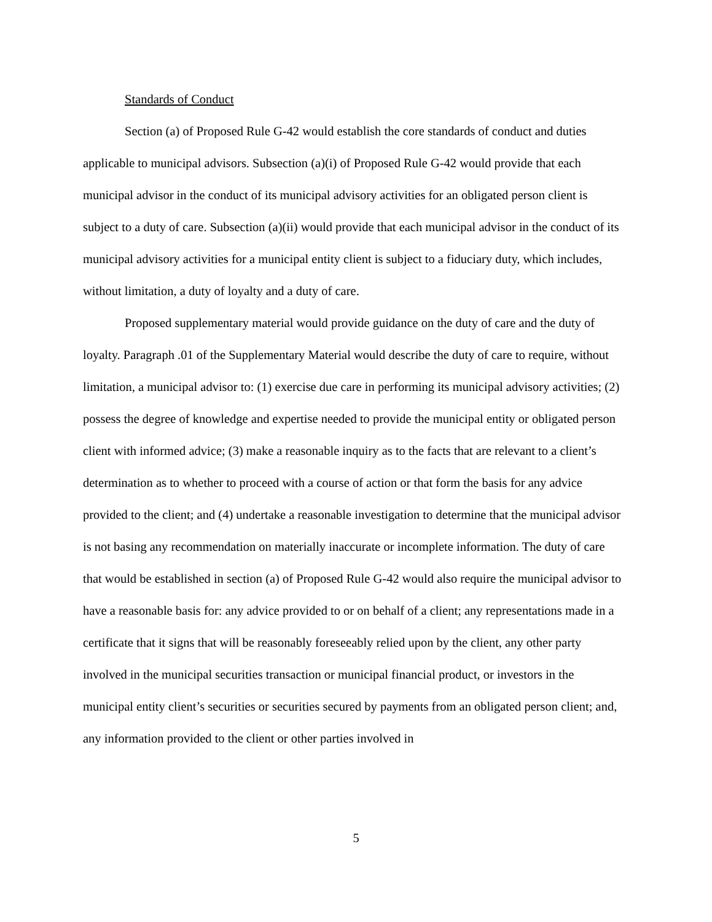Standards of Conduct
Section (a) of Proposed Rule G-42 would establish the core standards of conduct and duties applicable to municipal advisors. Subsection (a)(i) of Proposed Rule G-42 would provide that each municipal advisor in the conduct of its municipal advisory activities for an obligated person client is subject to a duty of care. Subsection (a)(ii) would provide that each municipal advisor in the conduct of its municipal advisory activities for a municipal entity client is subject to a fiduciary duty, which includes, without limitation, a duty of loyalty and a duty of care.
Proposed supplementary material would provide guidance on the duty of care and the duty of loyalty. Paragraph .01 of the Supplementary Material would describe the duty of care to require, without limitation, a municipal advisor to: (1) exercise due care in performing its municipal advisory activities; (2) possess the degree of knowledge and expertise needed to provide the municipal entity or obligated person client with informed advice; (3) make a reasonable inquiry as to the facts that are relevant to a client’s determination as to whether to proceed with a course of action or that form the basis for any advice provided to the client; and (4) undertake a reasonable investigation to determine that the municipal advisor is not basing any recommendation on materially inaccurate or incomplete information. The duty of care that would be established in section (a) of Proposed Rule G-42 would also require the municipal advisor to have a reasonable basis for: any advice provided to or on behalf of a client; any representations made in a certificate that it signs that will be reasonably foreseeably relied upon by the client, any other party involved in the municipal securities transaction or municipal financial product, or investors in the municipal entity client’s securities or securities secured by payments from an obligated person client; and, any information provided to the client or other parties involved in
5